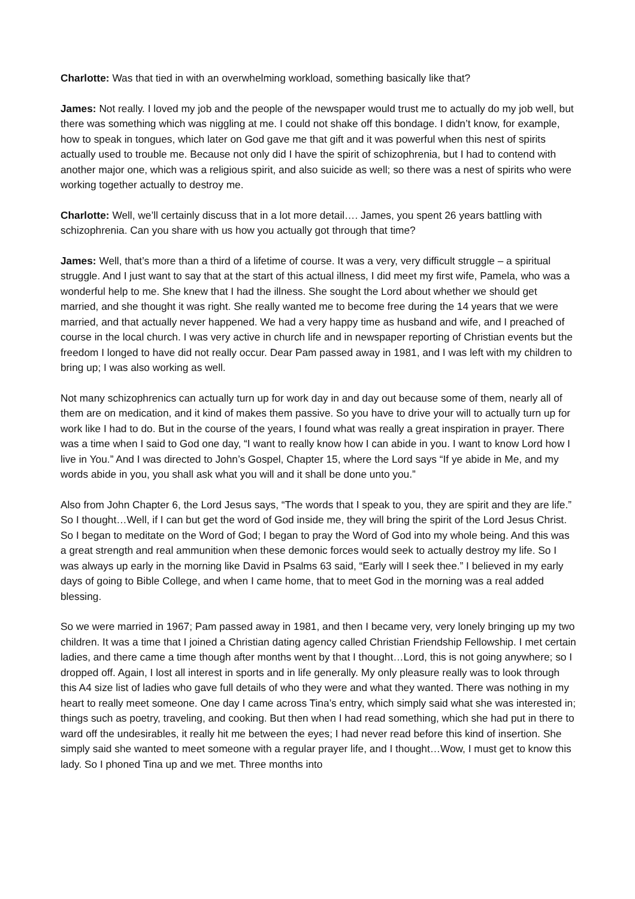Charlotte: Was that tied in with an overwhelming workload, something basically like that?
James: Not really. I loved my job and the people of the newspaper would trust me to actually do my job well, but there was something which was niggling at me. I could not shake off this bondage. I didn’t know, for example, how to speak in tongues, which later on God gave me that gift and it was powerful when this nest of spirits actually used to trouble me. Because not only did I have the spirit of schizophrenia, but I had to contend with another major one, which was a religious spirit, and also suicide as well; so there was a nest of spirits who were working together actually to destroy me.
Charlotte: Well, we’ll certainly discuss that in a lot more detail…. James, you spent 26 years battling with schizophrenia. Can you share with us how you actually got through that time?
James: Well, that’s more than a third of a lifetime of course. It was a very, very difficult struggle – a spiritual struggle. And I just want to say that at the start of this actual illness, I did meet my first wife, Pamela, who was a wonderful help to me. She knew that I had the illness. She sought the Lord about whether we should get married, and she thought it was right. She really wanted me to become free during the 14 years that we were married, and that actually never happened. We had a very happy time as husband and wife, and I preached of course in the local church. I was very active in church life and in newspaper reporting of Christian events but the freedom I longed to have did not really occur. Dear Pam passed away in 1981, and I was left with my children to bring up; I was also working as well.
Not many schizophrenics can actually turn up for work day in and day out because some of them, nearly all of them are on medication, and it kind of makes them passive. So you have to drive your will to actually turn up for work like I had to do. But in the course of the years, I found what was really a great inspiration in prayer. There was a time when I said to God one day, “I want to really know how I can abide in you. I want to know Lord how I live in You.” And I was directed to John’s Gospel, Chapter 15, where the Lord says “If ye abide in Me, and my words abide in you, you shall ask what you will and it shall be done unto you.”
Also from John Chapter 6, the Lord Jesus says, “The words that I speak to you, they are spirit and they are life.” So I thought…Well, if I can but get the word of God inside me, they will bring the spirit of the Lord Jesus Christ. So I began to meditate on the Word of God; I began to pray the Word of God into my whole being. And this was a great strength and real ammunition when these demonic forces would seek to actually destroy my life. So I was always up early in the morning like David in Psalms 63 said, “Early will I seek thee.” I believed in my early days of going to Bible College, and when I came home, that to meet God in the morning was a real added blessing.
So we were married in 1967; Pam passed away in 1981, and then I became very, very lonely bringing up my two children. It was a time that I joined a Christian dating agency called Christian Friendship Fellowship. I met certain ladies, and there came a time though after months went by that I thought…Lord, this is not going anywhere; so I dropped off. Again, I lost all interest in sports and in life generally. My only pleasure really was to look through this A4 size list of ladies who gave full details of who they were and what they wanted. There was nothing in my heart to really meet someone. One day I came across Tina’s entry, which simply said what she was interested in; things such as poetry, traveling, and cooking. But then when I had read something, which she had put in there to ward off the undesirables, it really hit me between the eyes; I had never read before this kind of insertion. She simply said she wanted to meet someone with a regular prayer life, and I thought…Wow, I must get to know this lady. So I phoned Tina up and we met. Three months into